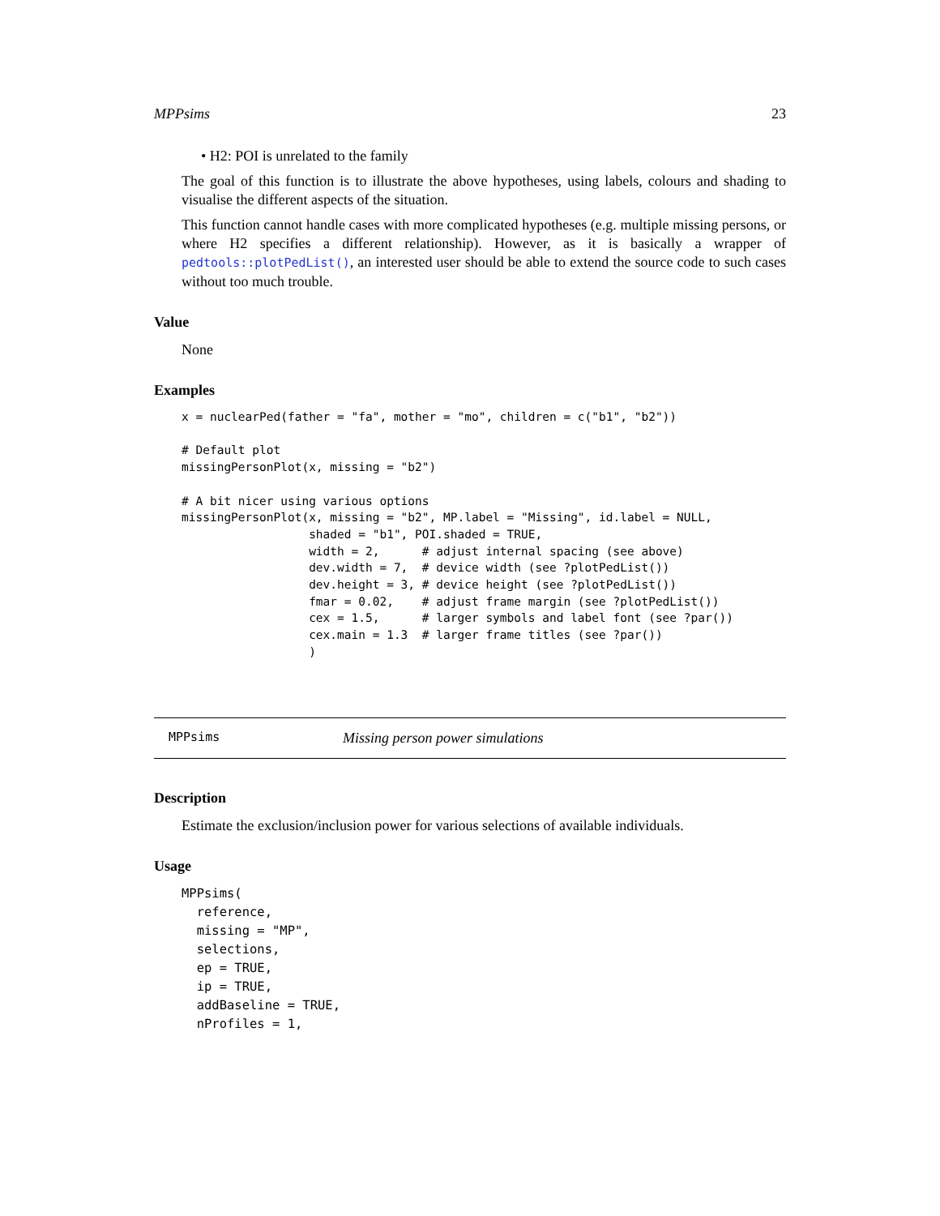MPPsims 23
• H2: POI is unrelated to the family
The goal of this function is to illustrate the above hypotheses, using labels, colours and shading to visualise the different aspects of the situation.
This function cannot handle cases with more complicated hypotheses (e.g. multiple missing persons, or where H2 specifies a different relationship). However, as it is basically a wrapper of pedtools::plotPedList(), an interested user should be able to extend the source code to such cases without too much trouble.
Value
None
Examples
x = nuclearPed(father = "fa", mother = "mo", children = c("b1", "b2"))

# Default plot
missingPersonPlot(x, missing = "b2")

# A bit nicer using various options
missingPersonPlot(x, missing = "b2", MP.label = "Missing", id.label = NULL,
                  shaded = "b1", POI.shaded = TRUE,
                  width = 2,      # adjust internal spacing (see above)
                  dev.width = 7,  # device width (see ?plotPedList())
                  dev.height = 3, # device height (see ?plotPedList())
                  fmar = 0.02,    # adjust frame margin (see ?plotPedList())
                  cex = 1.5,      # larger symbols and label font (see ?par())
                  cex.main = 1.3  # larger frame titles (see ?par())
                  )
MPPsims Missing person power simulations
Description
Estimate the exclusion/inclusion power for various selections of available individuals.
Usage
MPPsims(
  reference,
  missing = "MP",
  selections,
  ep = TRUE,
  ip = TRUE,
  addBaseline = TRUE,
  nProfiles = 1,